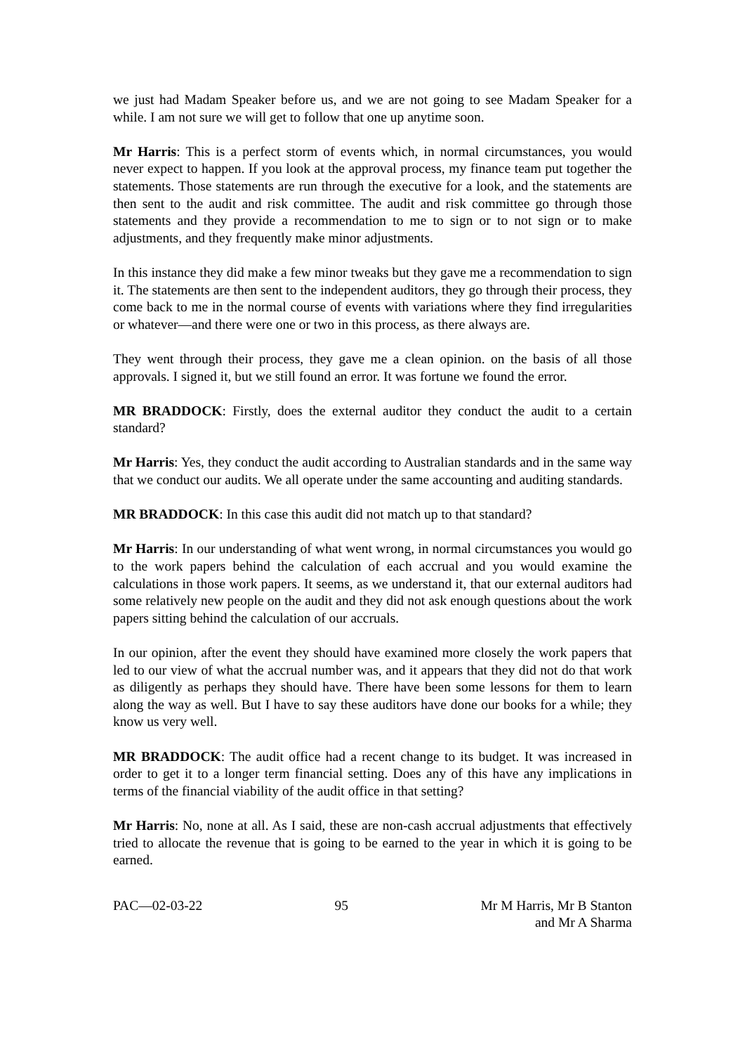we just had Madam Speaker before us, and we are not going to see Madam Speaker for a while. I am not sure we will get to follow that one up anytime soon.
Mr Harris: This is a perfect storm of events which, in normal circumstances, you would never expect to happen. If you look at the approval process, my finance team put together the statements. Those statements are run through the executive for a look, and the statements are then sent to the audit and risk committee. The audit and risk committee go through those statements and they provide a recommendation to me to sign or to not sign or to make adjustments, and they frequently make minor adjustments.
In this instance they did make a few minor tweaks but they gave me a recommendation to sign it. The statements are then sent to the independent auditors, they go through their process, they come back to me in the normal course of events with variations where they find irregularities or whatever—and there were one or two in this process, as there always are.
They went through their process, they gave me a clean opinion. on the basis of all those approvals. I signed it, but we still found an error. It was fortune we found the error.
MR BRADDOCK: Firstly, does the external auditor they conduct the audit to a certain standard?
Mr Harris: Yes, they conduct the audit according to Australian standards and in the same way that we conduct our audits. We all operate under the same accounting and auditing standards.
MR BRADDOCK: In this case this audit did not match up to that standard?
Mr Harris: In our understanding of what went wrong, in normal circumstances you would go to the work papers behind the calculation of each accrual and you would examine the calculations in those work papers. It seems, as we understand it, that our external auditors had some relatively new people on the audit and they did not ask enough questions about the work papers sitting behind the calculation of our accruals.
In our opinion, after the event they should have examined more closely the work papers that led to our view of what the accrual number was, and it appears that they did not do that work as diligently as perhaps they should have. There have been some lessons for them to learn along the way as well. But I have to say these auditors have done our books for a while; they know us very well.
MR BRADDOCK: The audit office had a recent change to its budget. It was increased in order to get it to a longer term financial setting. Does any of this have any implications in terms of the financial viability of the audit office in that setting?
Mr Harris: No, none at all. As I said, these are non-cash accrual adjustments that effectively tried to allocate the revenue that is going to be earned to the year in which it is going to be earned.
PAC—02-03-22 95 Mr M Harris, Mr B Stanton
and Mr A Sharma